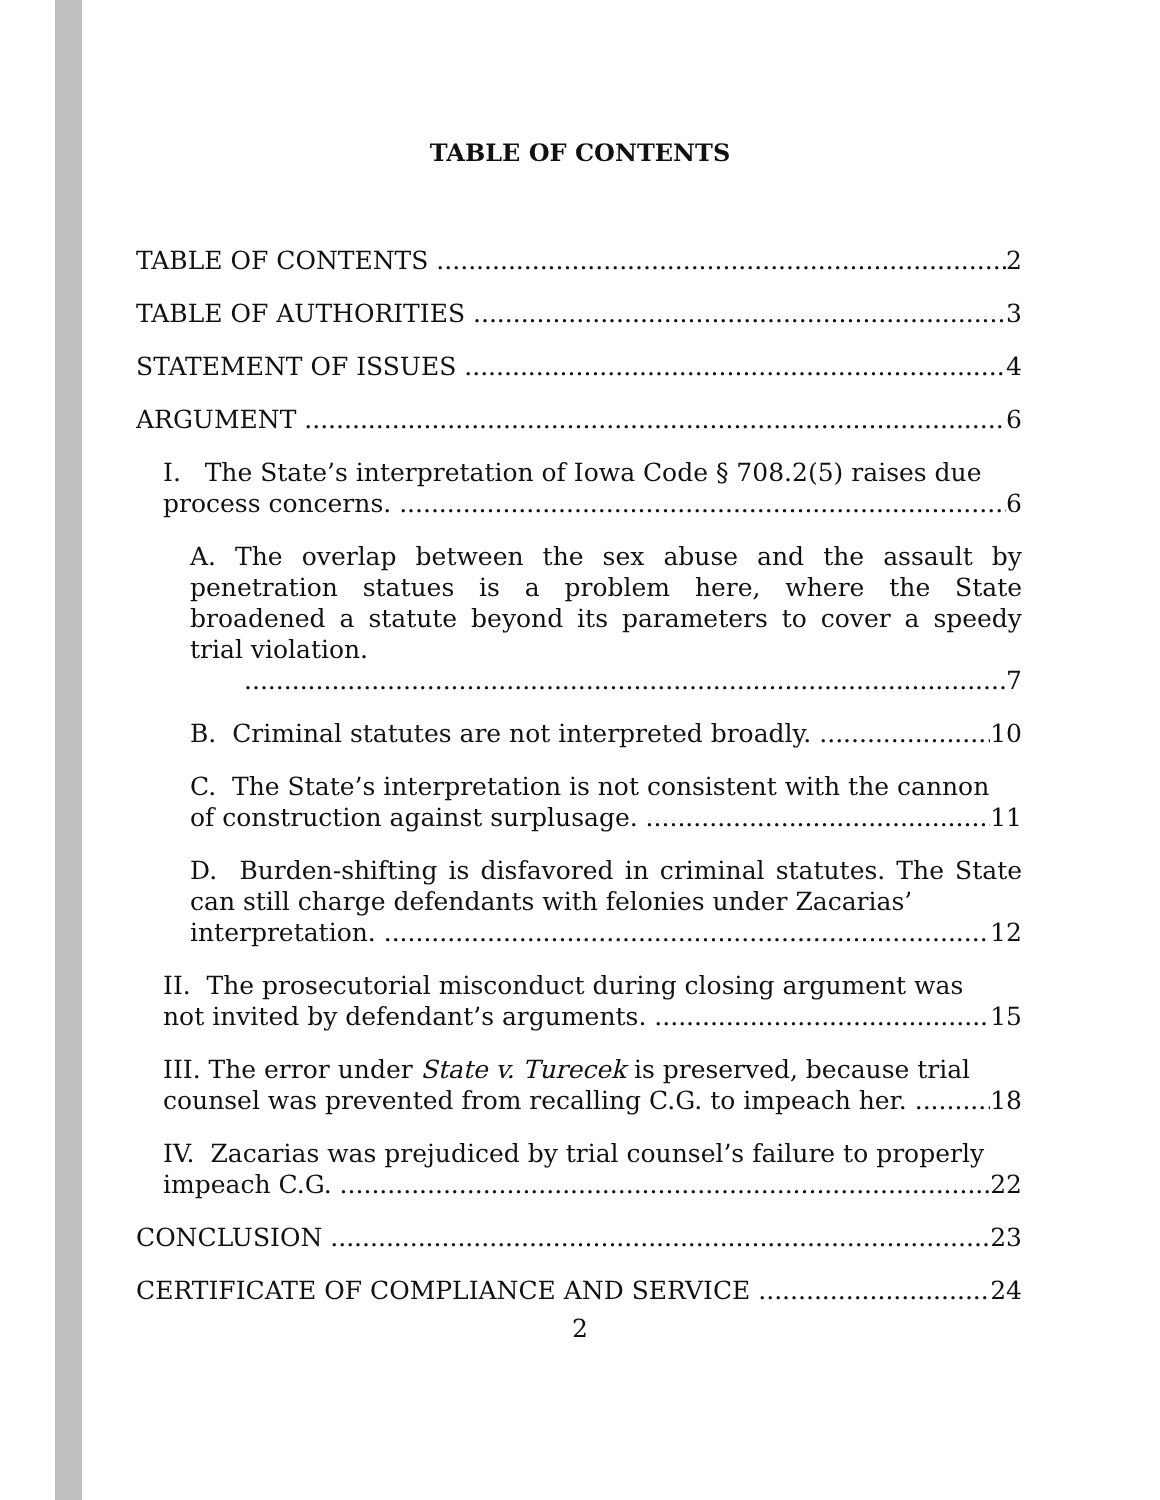TABLE OF CONTENTS
TABLE OF CONTENTS 2
TABLE OF AUTHORITIES 3
STATEMENT OF ISSUES 4
ARGUMENT 6
I. The State’s interpretation of Iowa Code § 708.2(5) raises due
process concerns. 6
A. The overlap between the sex abuse and the assault by penetration statues is a problem here, where the State broadened a statute beyond its parameters to cover a speedy trial violation.
7
B. Criminal statutes are not interpreted broadly. 10
C. The State’s interpretation is not consistent with the cannon
of construction against surplusage. 11
D. Burden-shifting is disfavored in criminal statutes. The State can still charge defendants with felonies under Zacarias’
interpretation. 12
II. The prosecutorial misconduct during closing argument was
not invited by defendant’s arguments. 15
III. The error under State v. Turecek is preserved, because trial
counsel was prevented from recalling C.G. to impeach her. 18
IV. Zacarias was prejudiced by trial counsel’s failure to properly
impeach C.G. 22
CONCLUSION 23
CERTIFICATE OF COMPLIANCE AND SERVICE 24
2